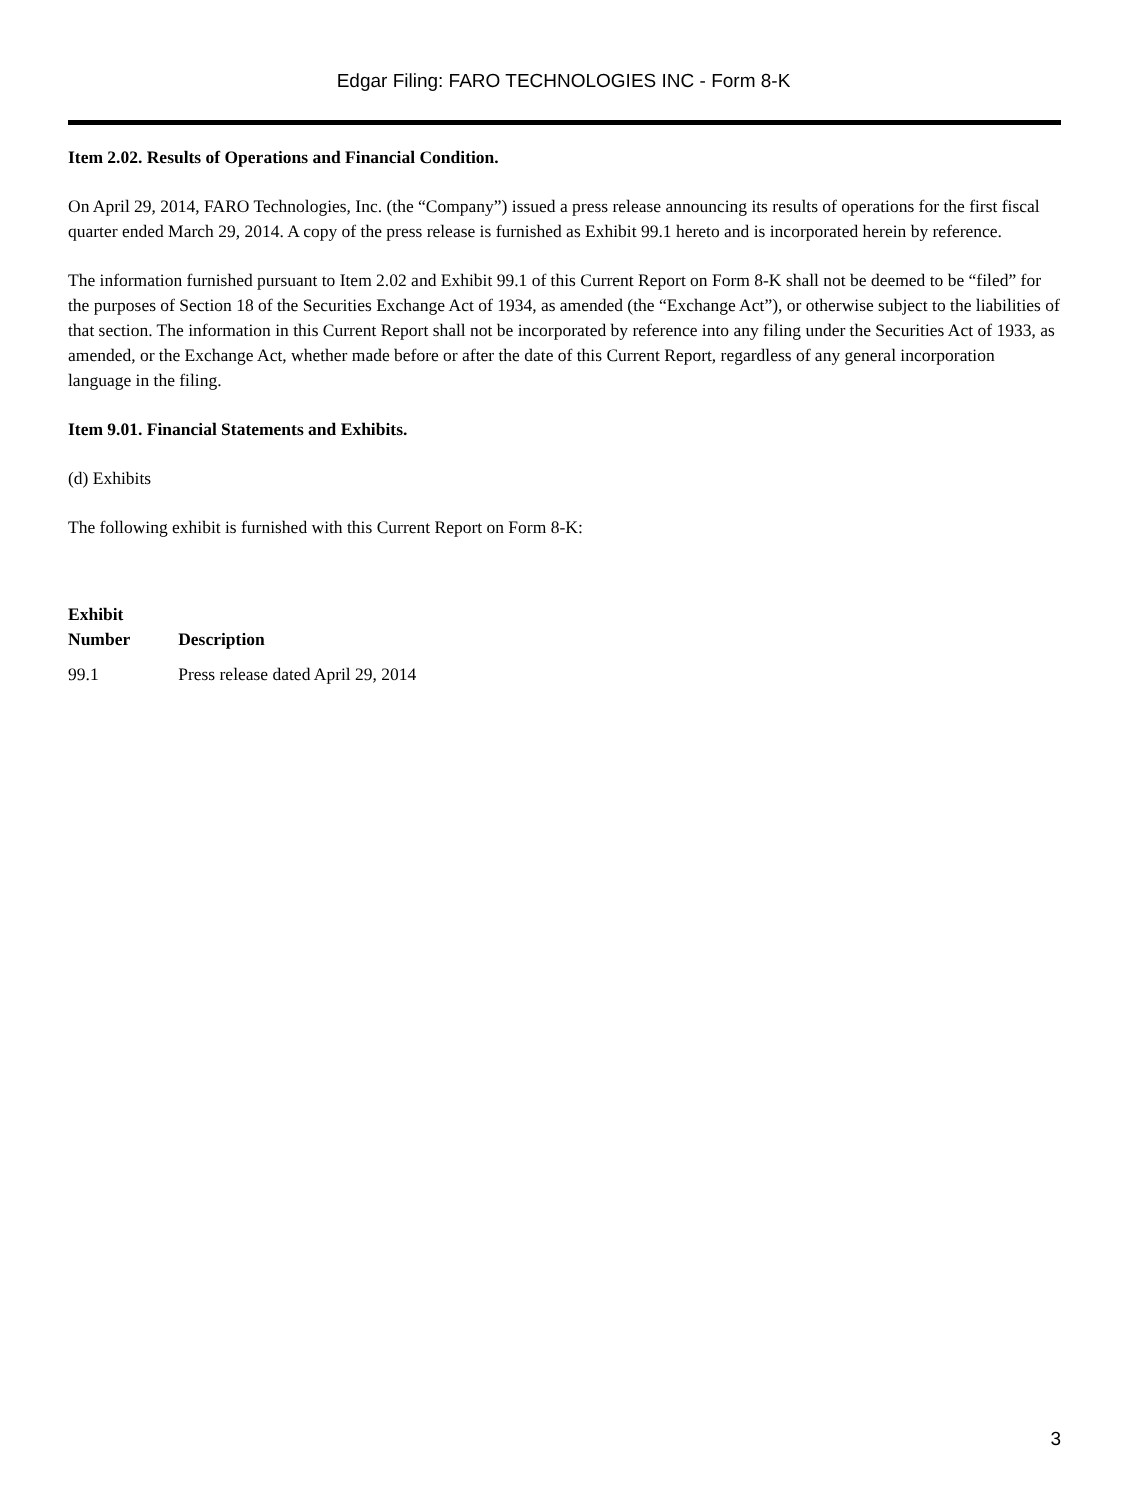Edgar Filing: FARO TECHNOLOGIES INC - Form 8-K
Item 2.02. Results of Operations and Financial Condition.
On April 29, 2014, FARO Technologies, Inc. (the “Company”) issued a press release announcing its results of operations for the first fiscal quarter ended March 29, 2014. A copy of the press release is furnished as Exhibit 99.1 hereto and is incorporated herein by reference.
The information furnished pursuant to Item 2.02 and Exhibit 99.1 of this Current Report on Form 8-K shall not be deemed to be “filed” for the purposes of Section 18 of the Securities Exchange Act of 1934, as amended (the “Exchange Act”), or otherwise subject to the liabilities of that section. The information in this Current Report shall not be incorporated by reference into any filing under the Securities Act of 1933, as amended, or the Exchange Act, whether made before or after the date of this Current Report, regardless of any general incorporation language in the filing.
Item 9.01. Financial Statements and Exhibits.
(d) Exhibits
The following exhibit is furnished with this Current Report on Form 8-K:
| Exhibit Number | Description |
| --- | --- |
| 99.1 | Press release dated April 29, 2014 |
3